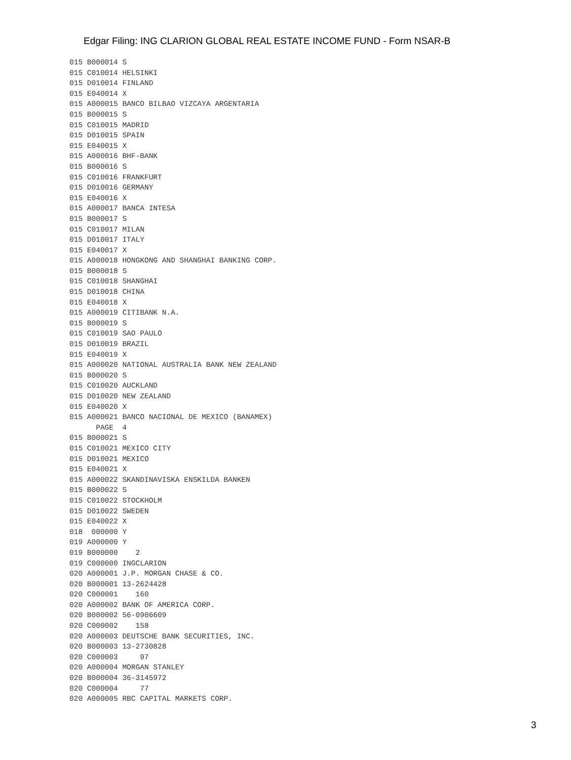Edgar Filing: ING CLARION GLOBAL REAL ESTATE INCOME FUND - Form NSAR-B
015 B000014 S
015 C010014 HELSINKI
015 D010014 FINLAND
015 E040014 X
015 A000015 BANCO BILBAO VIZCAYA ARGENTARIA
015 B000015 S
015 C010015 MADRID
015 D010015 SPAIN
015 E040015 X
015 A000016 BHF-BANK
015 B000016 S
015 C010016 FRANKFURT
015 D010016 GERMANY
015 E040016 X
015 A000017 BANCA INTESA
015 B000017 S
015 C010017 MILAN
015 D010017 ITALY
015 E040017 X
015 A000018 HONGKONG AND SHANGHAI BANKING CORP.
015 B000018 S
015 C010018 SHANGHAI
015 D010018 CHINA
015 E040018 X
015 A000019 CITIBANK N.A.
015 B000019 S
015 C010019 SAO PAULO
015 D010019 BRAZIL
015 E040019 X
015 A000020 NATIONAL AUSTRALIA BANK NEW ZEALAND
015 B000020 S
015 C010020 AUCKLAND
015 D010020 NEW ZEALAND
015 E040020 X
015 A000021 BANCO NACIONAL DE MEXICO (BANAMEX)
      PAGE  4
015 B000021 S
015 C010021 MEXICO CITY
015 D010021 MEXICO
015 E040021 X
015 A000022 SKANDINAVISKA ENSKILDA BANKEN
015 B000022 S
015 C010022 STOCKHOLM
015 D010022 SWEDEN
015 E040022 X
018  000000 Y
019 A000000 Y
019 B000000    2
019 C000000 INGCLARION
020 A000001 J.P. MORGAN CHASE & CO.
020 B000001 13-2624428
020 C000001    160
020 A000002 BANK OF AMERICA CORP.
020 B000002 56-0906609
020 C000002    158
020 A000003 DEUTSCHE BANK SECURITIES, INC.
020 B000003 13-2730828
020 C000003     97
020 A000004 MORGAN STANLEY
020 B000004 36-3145972
020 C000004     77
020 A000005 RBC CAPITAL MARKETS CORP.
3